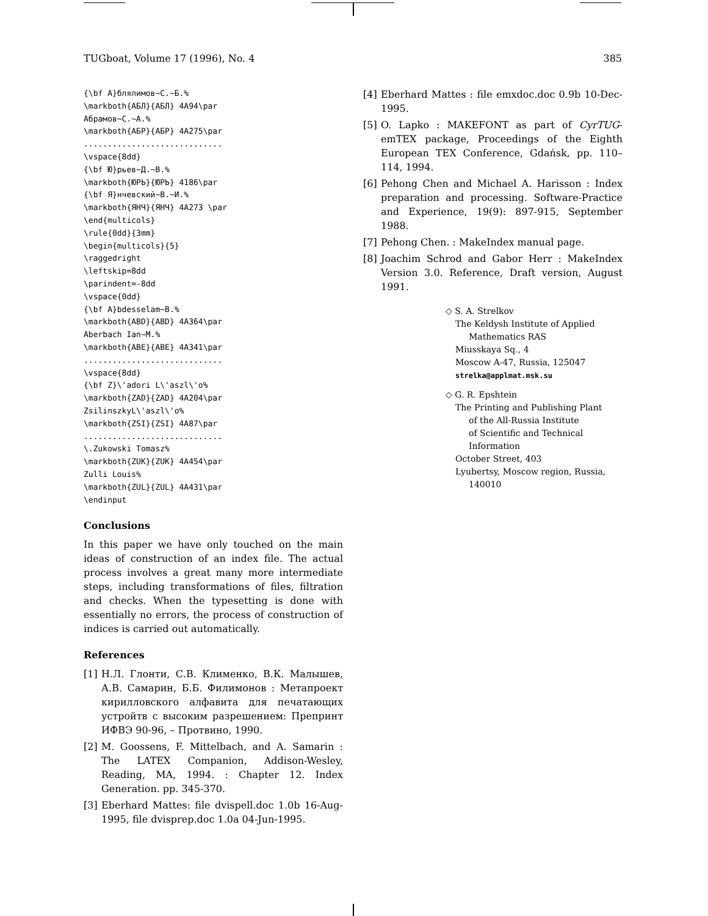TUGboat, Volume 17 (1996), No. 4 385
{\bf А}блялимов~С.~Б.%
\markboth{АБЛ}{АБЛ} 4A94\par
Абрамов~С.~А.%
\markboth{АБР}{АБР} 4A275\par
.............................
\vspace{8dd}
{\bf Ю}рьев~Д.~В.%
\markboth{ЮРЬ}{ЮРЬ} 4186\par
{\bf Я}нчевский~В.~И.%
\markboth{ЯНЧ}{ЯНЧ} 4A273 \par
\end{multicols}
\rule{0dd}{3mm}
\begin{multicols}{5}
\raggedright
\leftskip=8dd
\parindent=-8dd
\vspace{0dd}
{\bf A}bdesselam~B.%
\markboth{ABD}{ABD} 4A364\par
Aberbach Ian~M.%
\markboth{ABE}{ABE} 4A341\par
.............................
\vspace{8dd}
{\bf Z}\'adori L\'aszl\'o%
\markboth{ZAD}{ZAD} 4A204\par
ZsilinszkyL\'aszl\'o%
\markboth{ZSI}{ZSI} 4A87\par
.............................
\.Zukowski Tomasz%
\markboth{ZUK}{ZUK} 4A454\par
Zulli Louis%
\markboth{ZUL}{ZUL} 4A431\par
\endinput
Conclusions
In this paper we have only touched on the main ideas of construction of an index file. The actual process involves a great many more intermediate steps, including transformations of files, filtration and checks. When the typesetting is done with essentially no errors, the process of construction of indices is carried out automatically.
References
[1] Н.Л. Глонти, С.В. Клименко, В.К. Малышев, А.В. Самарин, Б.Б. Филимонов : Метапроект кирилловского алфавита для печатающих устройтв с высоким разрешением: Препринт ИФВЭ 90-96, – Протвино, 1990.
[2] M. Goossens, F. Mittelbach, and A. Samarin : The LATEX Companion, Addison-Wesley, Reading, MA, 1994. : Chapter 12. Index Generation. pp. 345-370.
[3] Eberhard Mattes: file dvispell.doc 1.0b 16-Aug-1995, file dvisprep.doc 1.0a 04-Jun-1995.
[4] Eberhard Mattes : file emxdoc.doc 0.9b 10-Dec-1995.
[5] O. Lapko : MAKEFONT as part of CyrTUG-emTEX package, Proceedings of the Eighth European TEX Conference, Gdańsk, pp. 110–114, 1994.
[6] Pehong Chen and Michael A. Harisson : Index preparation and processing. Software-Practice and Experience, 19(9): 897-915, September 1988.
[7] Pehong Chen. : MakeIndex manual page.
[8] Joachim Schrod and Gabor Herr : MakeIndex Version 3.0. Reference, Draft version, August 1991.
◇ S. A. Strelkov
The Keldysh Institute of Applied
Mathematics RAS
Miusskaya Sq., 4
Moscow A-47, Russia, 125047
strelka@applmat.msk.su
◇ G. R. Epshtein
The Printing and Publishing Plant
of the All-Russia Institute
of Scientific and Technical
Information
October Street, 403
Lyubertsy, Moscow region, Russia,
140010